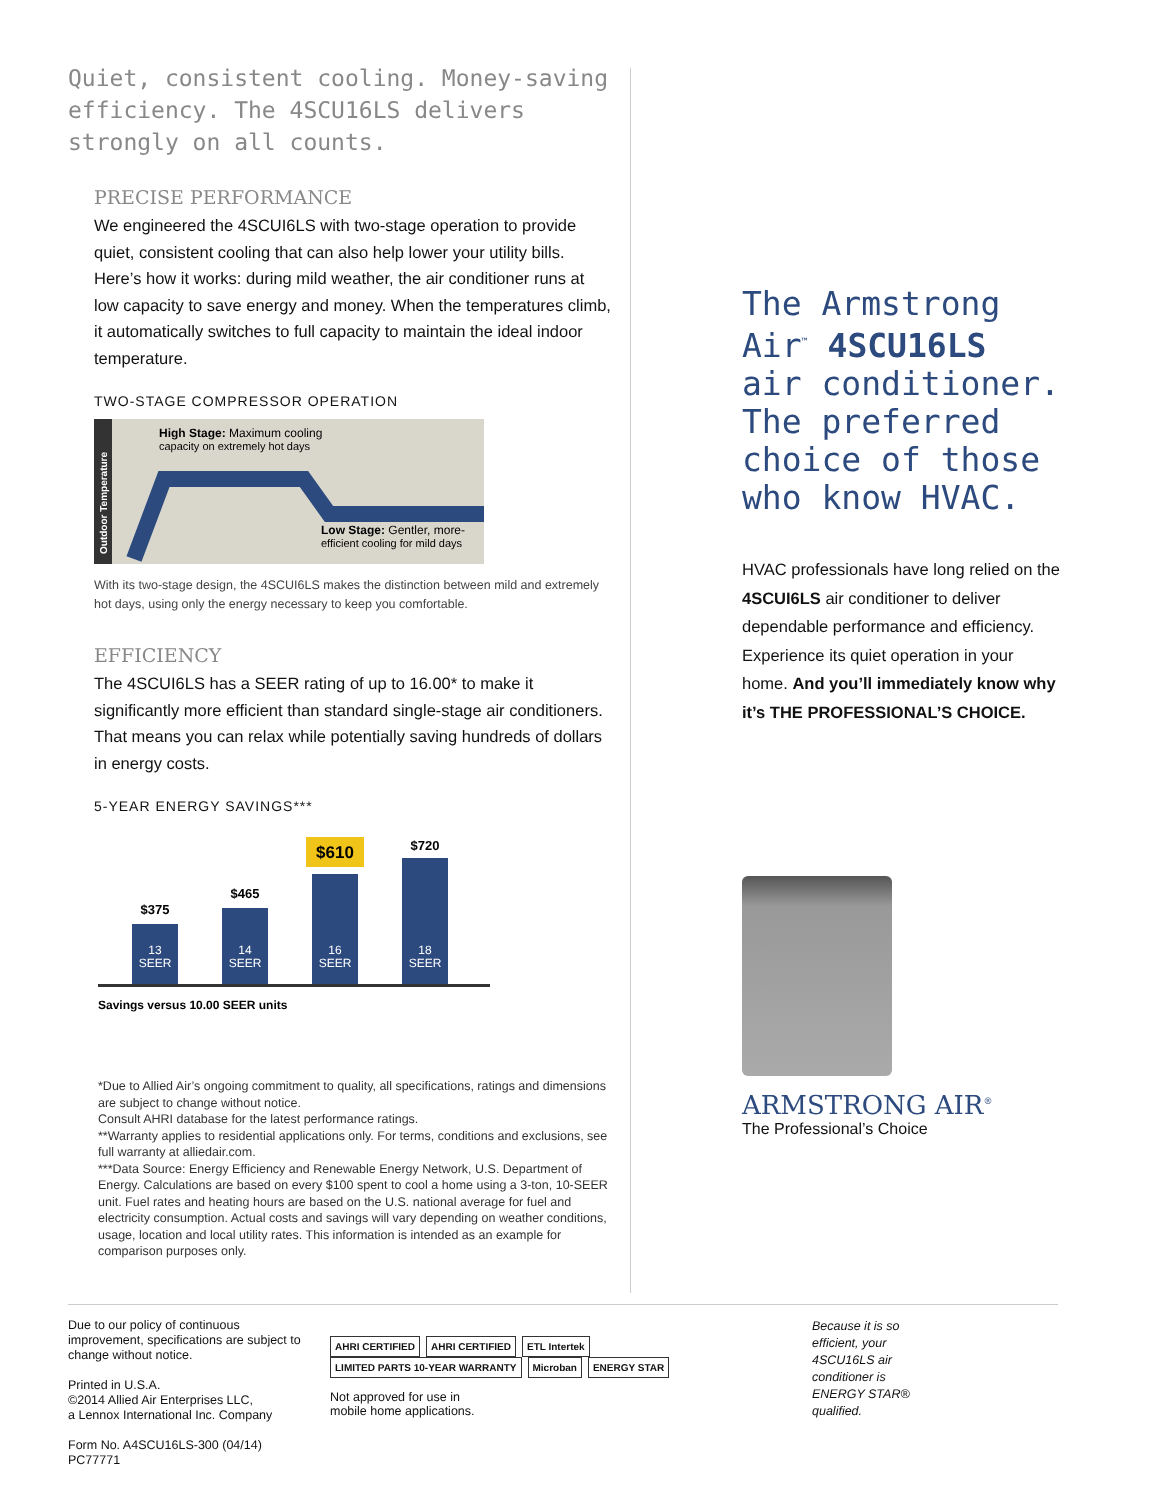Quiet, consistent cooling. Money-saving efficiency. The 4SCU16LS delivers strongly on all counts.
PRECISE PERFORMANCE
We engineered the 4SCUI6LS with two-stage operation to provide quiet, consistent cooling that can also help lower your utility bills. Here’s how it works: during mild weather, the air conditioner runs at low capacity to save energy and money. When the temperatures climb, it automatically switches to full capacity to maintain the ideal indoor temperature.
TWO-STAGE COMPRESSOR OPERATION
Outdoor Temperature
High Stage: Maximum cooling
capacity on extremely hot days
Low Stage: Gentler, more-
efficient cooling for mild days
With its two-stage design, the 4SCUI6LS makes the distinction between mild and extremely hot days, using only the energy necessary to keep you comfortable.
EFFICIENCY
The 4SCUI6LS has a SEER rating of up to 16.00* to make it significantly more efficient than standard single-stage air conditioners. That means you can relax while potentially saving hundreds of dollars in energy costs.
5-YEAR ENERGY SAVINGS***
$375
$465
$610
$720
13
SEER
14
SEER
16
SEER
18
SEER
Savings versus 10.00 SEER units
*Due to Allied Air’s ongoing commitment to quality, all specifications, ratings and dimensions are subject to change without notice.
Consult AHRI database for the latest performance ratings.
**Warranty applies to residential applications only. For terms, conditions and exclusions, see full warranty at alliedair.com.
***Data Source: Energy Efficiency and Renewable Energy Network, U.S. Department of Energy. Calculations are based on every $100 spent to cool a home using a 3-ton, 10-SEER unit. Fuel rates and heating hours are based on the U.S. national average for fuel and electricity consumption. Actual costs and savings will vary depending on weather conditions, usage, location and local utility rates. This information is intended as an example for comparison purposes only.
The Armstrong Air<sup>™</sup> 4SCU16LS air conditioner. The preferred choice of those who know HVAC.
HVAC professionals have long relied on the 4SCUI6LS air conditioner to deliver dependable performance and efficiency. Experience its quiet operation in your home. And you’ll immediately know why it’s THE PROFESSIONAL’S CHOICE.
ARMSTRONG AIR<sup>®</sup>
The Professional’s Choice
Due to our policy of continuous improvement, specifications are subject to change without notice.
Printed in U.S.A.
©2014 Allied Air Enterprises LLC,
a Lennox International Inc. Company
Form No. A4SCU16LS-300 (04/14) PC77771
AHRI CERTIFIED AHRI CERTIFIED ETL Intertek LIMITED PARTS 10-YEAR WARRANTY Microban ENERGY STAR
Not approved for use in
mobile home applications.
Because it is so efficient, your 4SCU16LS air conditioner is ENERGY STAR® qualified.